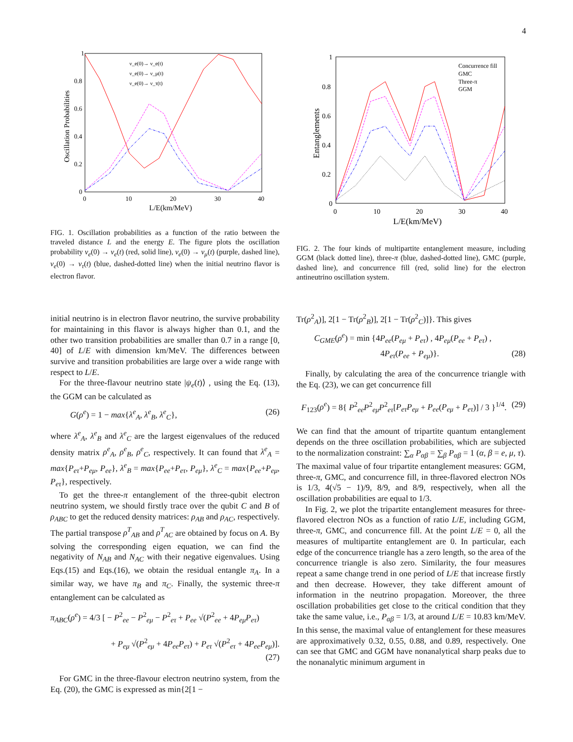4
1
0.8
0.6
0.4
0.2
0
0
10
20
30
40
L/E(km/MeV)
Oscillation Probabilities
ν_e(0)→ ν_e(t)
ν_e(0)→ ν_μ(t)
ν_e(0)→ ν_τ(t)
FIG. 1. Oscillation probabilities as a function of the ratio between the traveled distance L and the energy E. The figure plots the oscillation probability ν<sub>e</sub>(0) → ν<sub>e</sub>(t) (red, solid line), ν<sub>e</sub>(0) → ν<sub>μ</sub>(t) (purple, dashed line), ν<sub>e</sub>(0) → ν<sub>τ</sub>(t) (blue, dashed-dotted line) when the initial neutrino flavor is electron flavor.
initial neutrino is in electron flavor neutrino, the survive probability for maintaining in this flavor is always higher than 0.1, and the other two transition probabilities are smaller than 0.7 in a range [0, 40] of L/E with dimension km/MeV. The differences between survive and transition probabilities are large over a wide range with respect to L/E.
For the three-flavour neutrino state |ψ<sub>e</sub>(t)⟩ , using the Eq. (13), the GGM can be calculated as
G(ρ<sup>e</sup>) = 1 − max{λ<sup>e</sup><sub>A</sub>, λ<sup>e</sup><sub>B</sub>, λ<sup>e</sup><sub>C</sub>}, (26)
where λ<sup>e</sup><sub>A</sub>, λ<sup>e</sup><sub>B</sub> and λ<sup>e</sup><sub>C</sub> are the largest eigenvalues of the reduced density matrix ρ<sup>e</sup><sub>A</sub>, ρ<sup>e</sup><sub>B</sub>, ρ<sup>e</sup><sub>C</sub>, respectively. It can found that λ<sup>e</sup><sub>A</sub> = max{P<sub>eτ</sub>+P<sub>eμ</sub>, P<sub>ee</sub>}, λ<sup>e</sup><sub>B</sub> = max{P<sub>ee</sub>+P<sub>eτ</sub>, P<sub>eμ</sub>}, λ<sup>e</sup><sub>C</sub> = max{P<sub>ee</sub>+P<sub>eμ</sub>, P<sub>eτ</sub>}, respectively.
To get the three-π entanglement of the three-qubit electron neutrino system, we should firstly trace over the qubit C and B of ρ<sub>ABC</sub> to get the reduced density matrices: ρ<sub>AB</sub> and ρ<sub>AC</sub>, respectively. The partial transpose ρ<sup>T</sup><sub>AB</sub> and ρ<sup>T</sup><sub>AC</sub> are obtained by focus on A. By solving the corresponding eigen equation, we can find the negativity of N<sub>AB</sub> and N<sub>AC</sub> with their negative eigenvalues. Using Eqs.(15) and Eqs.(16), we obtain the residual entangle π<sub>A</sub>. In a similar way, we have π<sub>B</sub> and π<sub>C</sub>. Finally, the systemic three-π entanglement can be calculated as
π<sub>ABC</sub>(ρ<sup>e</sup>) = 4/3 [ − P<sup>2</sup><sub>ee</sub> − P<sup>2</sup><sub>eμ</sub> − P<sup>2</sup><sub>eτ</sub> + P<sub>ee</sub> √(P<sup>2</sup><sub>ee</sub> + 4P<sub>eμ</sub>P<sub>eτ</sub>)
+ P<sub>eμ</sub> √(P<sup>2</sup><sub>eμ</sub> + 4P<sub>ee</sub>P<sub>eτ</sub>) + P<sub>eτ</sub> √(P<sup>2</sup><sub>eτ</sub> + 4P<sub>ee</sub>P<sub>eμ</sub>)].
(27)
For GMC in the three-flavour electron neutrino system, from the Eq. (20), the GMC is expressed as min{2[1 −
1
0.8
0.6
0.4
0.2
0
0
10
20
30
40
L/E(km/MeV)
Entanglements
Concurrence fill
GMC
Three-π
GGM
FIG. 2. The four kinds of multipartite entanglement measure, including GGM (black dotted line), three-π (blue, dashed-dotted line), GMC (purple, dashed line), and concurrence fill (red, solid line) for the electron antineutrino oscillation system.
Tr(ρ<sup>2</sup><sub>A</sub>)], 2[1 − Tr(ρ<sup>2</sup><sub>B</sub>)], 2[1 − Tr(ρ<sup>2</sup><sub>C</sub>)]}. This gives
C<sub>GME</sub>(ρ<sup>e</sup>) = min {4P<sub>ee</sub>(P<sub>eμ</sub> + P<sub>eτ</sub>) , 4P<sub>eμ</sub>(P<sub>ee</sub> + P<sub>eτ</sub>) ,
4P<sub>eτ</sub>(P<sub>ee</sub> + P<sub>eμ</sub>)}. (28)
Finally, by calculating the area of the concurrence triangle with the Eq. (23), we can get concurrence fill
F<sub>123</sub>(ρ<sup>e</sup>) = 8{ P<sup>2</sup><sub>ee</sub>P<sup>2</sup><sub>eμ</sub>P<sup>2</sup><sub>eτ</sub>[P<sub>eτ</sub>P<sub>eμ</sub> + P<sub>ee</sub>(P<sub>eμ</sub> + P<sub>eτ</sub>)] / 3 }<sup>1/4</sup>. (29)
We can find that the amount of tripartite quantum entanglement depends on the three oscillation probabilities, which are subjected to the normalization constraint: ∑<sub>α</sub> P<sub>αβ</sub> = ∑<sub>β</sub> P<sub>αβ</sub> = 1 (α, β = e, μ, τ). The maximal value of four tripartite entanglement measures: GGM, three-π, GMC, and concurrence fill, in three-flavored electron NOs is 1/3, 4(√5 − 1)/9, 8/9, and 8/9, respectively, when all the oscillation probabilities are equal to 1/3.
In Fig. 2, we plot the tripartite entanglement measures for three-flavored electron NOs as a function of ratio L/E, including GGM, three-π, GMC, and concurrence fill. At the point L/E = 0, all the measures of multipartite entanglement are 0. In particular, each edge of the concurrence triangle has a zero length, so the area of the concurrence triangle is also zero. Similarity, the four measures repeat a same change trend in one period of L/E that increase firstly and then decrease. However, they take different amount of information in the neutrino propagation. Moreover, the three oscillation probabilities get close to the critical condition that they take the same value, i.e., P<sub>αβ</sub> = 1/3, at around L/E = 10.83 km/MeV. In this sense, the maximal value of entanglement for these measures are approximatively 0.32, 0.55, 0.88, and 0.89, respectively. One can see that GMC and GGM have nonanalytical sharp peaks due to the nonanalytic minimum argument in